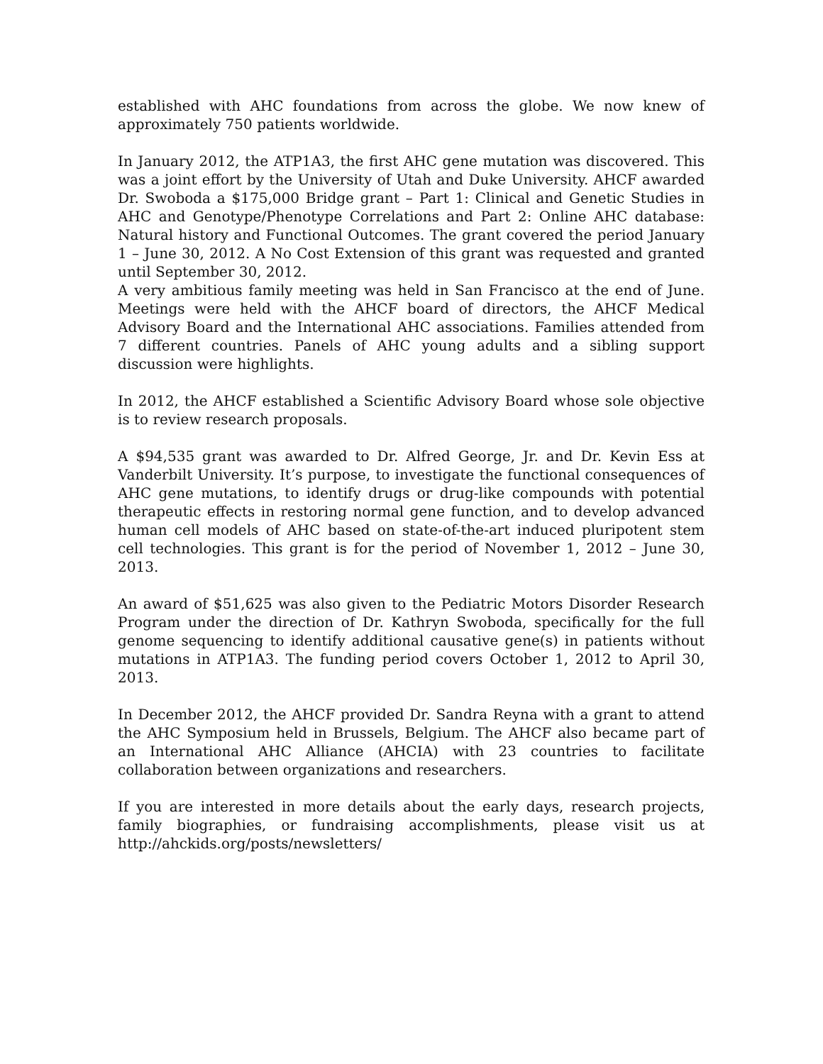established with AHC foundations from across the globe. We now knew of approximately 750 patients worldwide.
In January 2012, the ATP1A3, the first AHC gene mutation was discovered. This was a joint effort by the University of Utah and Duke University. AHCF awarded Dr. Swoboda a $175,000 Bridge grant – Part 1: Clinical and Genetic Studies in AHC and Genotype/Phenotype Correlations and Part 2: Online AHC database: Natural history and Functional Outcomes. The grant covered the period January 1 – June 30, 2012. A No Cost Extension of this grant was requested and granted until September 30, 2012.
A very ambitious family meeting was held in San Francisco at the end of June. Meetings were held with the AHCF board of directors, the AHCF Medical Advisory Board and the International AHC associations. Families attended from 7 different countries. Panels of AHC young adults and a sibling support discussion were highlights.
In 2012, the AHCF established a Scientific Advisory Board whose sole objective is to review research proposals.
A $94,535 grant was awarded to Dr. Alfred George, Jr. and Dr. Kevin Ess at Vanderbilt University. It’s purpose, to investigate the functional consequences of AHC gene mutations, to identify drugs or drug-like compounds with potential therapeutic effects in restoring normal gene function, and to develop advanced human cell models of AHC based on state-of-the-art induced pluripotent stem cell technologies. This grant is for the period of November 1, 2012 – June 30, 2013.
An award of $51,625 was also given to the Pediatric Motors Disorder Research Program under the direction of Dr. Kathryn Swoboda, specifically for the full genome sequencing to identify additional causative gene(s) in patients without mutations in ATP1A3. The funding period covers October 1, 2012 to April 30, 2013.
In December 2012, the AHCF provided Dr. Sandra Reyna with a grant to attend the AHC Symposium held in Brussels, Belgium. The AHCF also became part of an International AHC Alliance (AHCIA) with 23 countries to facilitate collaboration between organizations and researchers.
If you are interested in more details about the early days, research projects, family biographies, or fundraising accomplishments, please visit us at http://ahckids.org/posts/newsletters/